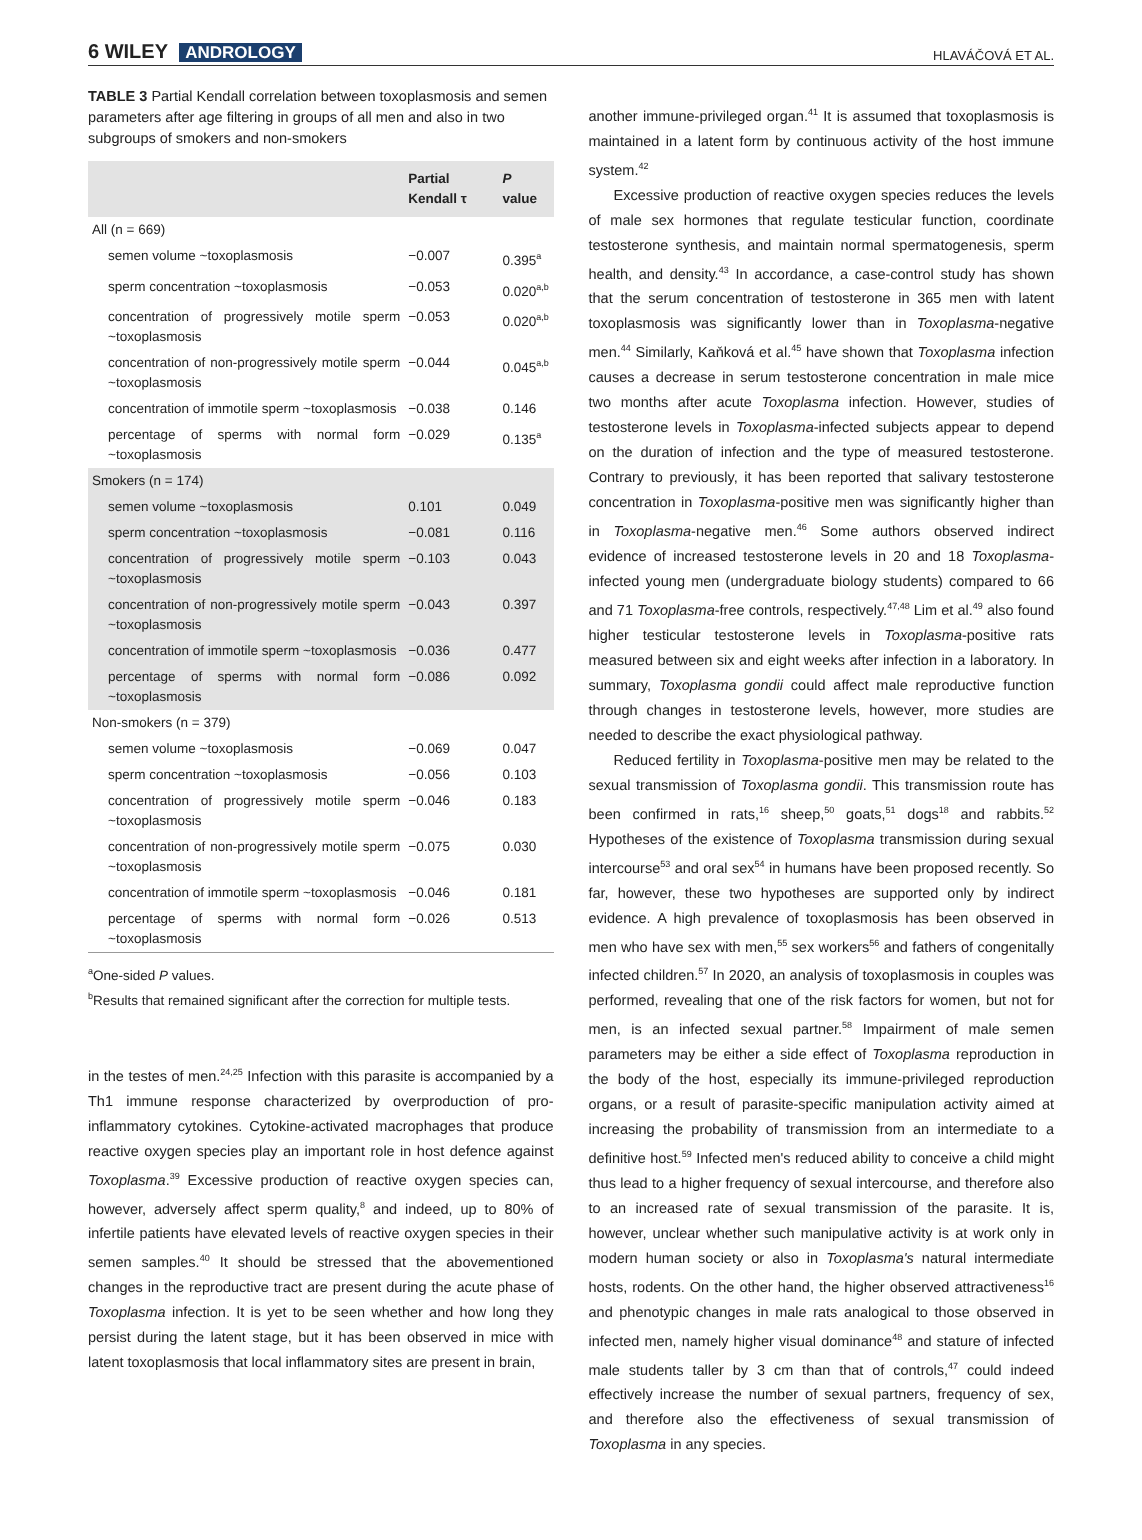6 WILEY ANDROLOGY
HLAVÁČOVÁ ET AL.
TABLE 3 Partial Kendall correlation between toxoplasmosis and semen parameters after age filtering in groups of all men and also in two subgroups of smokers and non-smokers
| | Partial Kendall τ | P value |
| --- | --- | --- |
| All (n = 669) | | |
| semen volume ~toxoplasmosis | −0.007 | 0.395<sup>a</sup> |
| sperm concentration ~toxoplasmosis | −0.053 | 0.020<sup>a,b</sup> |
| concentration of progressively motile sperm ~toxoplasmosis | −0.053 | 0.020<sup>a,b</sup> |
| concentration of non-progressively motile sperm ~toxoplasmosis | −0.044 | 0.045<sup>a,b</sup> |
| concentration of immotile sperm ~toxoplasmosis | −0.038 | 0.146 |
| percentage of sperms with normal form ~toxoplasmosis | −0.029 | 0.135<sup>a</sup> |
| Smokers (n = 174) | | |
| semen volume ~toxoplasmosis | 0.101 | 0.049 |
| sperm concentration ~toxoplasmosis | −0.081 | 0.116 |
| concentration of progressively motile sperm ~toxoplasmosis | −0.103 | 0.043 |
| concentration of non-progressively motile sperm ~toxoplasmosis | −0.043 | 0.397 |
| concentration of immotile sperm ~toxoplasmosis | −0.036 | 0.477 |
| percentage of sperms with normal form ~toxoplasmosis | −0.086 | 0.092 |
| Non-smokers (n = 379) | | |
| semen volume ~toxoplasmosis | −0.069 | 0.047 |
| sperm concentration ~toxoplasmosis | −0.056 | 0.103 |
| concentration of progressively motile sperm ~toxoplasmosis | −0.046 | 0.183 |
| concentration of non-progressively motile sperm ~toxoplasmosis | −0.075 | 0.030 |
| concentration of immotile sperm ~toxoplasmosis | −0.046 | 0.181 |
| percentage of sperms with normal form ~toxoplasmosis | −0.026 | 0.513 |
<sup>a</sup> One-sided P values.
<sup>b</sup> Results that remained significant after the correction for multiple tests.
in the testes of men.<sup>24,25</sup> Infection with this parasite is accompanied by a Th1 immune response characterized by overproduction of pro-inflammatory cytokines. Cytokine-activated macrophages that produce reactive oxygen species play an important role in host defence against Toxoplasma.<sup>39</sup> Excessive production of reactive oxygen species can, however, adversely affect sperm quality,<sup>8</sup> and indeed, up to 80% of infertile patients have elevated levels of reactive oxygen species in their semen samples.<sup>40</sup> It should be stressed that the abovementioned changes in the reproductive tract are present during the acute phase of Toxoplasma infection. It is yet to be seen whether and how long they persist during the latent stage, but it has been observed in mice with latent toxoplasmosis that local inflammatory sites are present in brain,
another immune-privileged organ.<sup>41</sup> It is assumed that toxoplasmosis is maintained in a latent form by continuous activity of the host immune system.<sup>42</sup>
Excessive production of reactive oxygen species reduces the levels of male sex hormones that regulate testicular function, coordinate testosterone synthesis, and maintain normal spermatogenesis, sperm health, and density.<sup>43</sup> In accordance, a case-control study has shown that the serum concentration of testosterone in 365 men with latent toxoplasmosis was significantly lower than in Toxoplasma-negative men.<sup>44</sup> Similarly, Kaňková et al.<sup>45</sup> have shown that Toxoplasma infection causes a decrease in serum testosterone concentration in male mice two months after acute Toxoplasma infection. However, studies of testosterone levels in Toxoplasma-infected subjects appear to depend on the duration of infection and the type of measured testosterone. Contrary to previously, it has been reported that salivary testosterone concentration in Toxoplasma-positive men was significantly higher than in Toxoplasma-negative men.<sup>46</sup> Some authors observed indirect evidence of increased testosterone levels in 20 and 18 Toxoplasma-infected young men (undergraduate biology students) compared to 66 and 71 Toxoplasma-free controls, respectively.<sup>47,48</sup> Lim et al.<sup>49</sup> also found higher testicular testosterone levels in Toxoplasma-positive rats measured between six and eight weeks after infection in a laboratory. In summary, Toxoplasma gondii could affect male reproductive function through changes in testosterone levels, however, more studies are needed to describe the exact physiological pathway.
Reduced fertility in Toxoplasma-positive men may be related to the sexual transmission of Toxoplasma gondii. This transmission route has been confirmed in rats,<sup>16</sup> sheep,<sup>50</sup> goats,<sup>51</sup> dogs<sup>18</sup> and rabbits.<sup>52</sup> Hypotheses of the existence of Toxoplasma transmission during sexual intercourse<sup>53</sup> and oral sex<sup>54</sup> in humans have been proposed recently. So far, however, these two hypotheses are supported only by indirect evidence. A high prevalence of toxoplasmosis has been observed in men who have sex with men,<sup>55</sup> sex workers<sup>56</sup> and fathers of congenitally infected children.<sup>57</sup> In 2020, an analysis of toxoplasmosis in couples was performed, revealing that one of the risk factors for women, but not for men, is an infected sexual partner.<sup>58</sup> Impairment of male semen parameters may be either a side effect of Toxoplasma reproduction in the body of the host, especially its immune-privileged reproduction organs, or a result of parasite-specific manipulation activity aimed at increasing the probability of transmission from an intermediate to a definitive host.<sup>59</sup> Infected men's reduced ability to conceive a child might thus lead to a higher frequency of sexual intercourse, and therefore also to an increased rate of sexual transmission of the parasite. It is, however, unclear whether such manipulative activity is at work only in modern human society or also in Toxoplasma's natural intermediate hosts, rodents. On the other hand, the higher observed attractiveness<sup>16</sup> and phenotypic changes in male rats analogical to those observed in infected men, namely higher visual dominance<sup>48</sup> and stature of infected male students taller by 3 cm than that of controls,<sup>47</sup> could indeed effectively increase the number of sexual partners, frequency of sex, and therefore also the effectiveness of sexual transmission of Toxoplasma in any species.